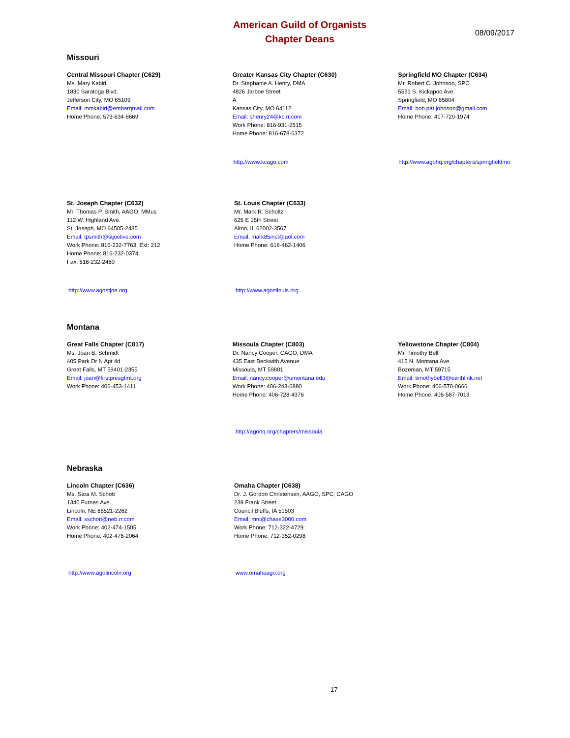American Guild of Organists
Chapter Deans
08/09/2017
Missouri
Central Missouri Chapter (C629)
Ms. Mary Kabiri
1830 Saratoga Blvd.
Jefferson City, MO 65109
Email: mmkabiri@embarqmail.com
Home Phone: 573-634-8669
Greater Kansas City Chapter (C630)
Dr. Stephanie A. Henry, DMA
4826 Jarboe Street
A
Kansas City, MO 64112
Email: shenry24@kc.rr.com
Work Phone: 816-931-2515
Home Phone: 816-678-6372
Springfield MO Chapter (C634)
Mr. Robert C. Johnson, SPC
5591 S. Kickapoo Ave.
Springfield, MO 65804
Email: bob.pat.johnson@gmail.com
Home Phone: 417-720-1974
http://www.kcago.com http://www.agohq.org/chapters/springfieldmo
St. Joseph Chapter (C632)
Mr. Thomas P. Smith, AAGO, MMus
112 W. Highland Ave.
St. Joseph, MO 64505-2435
Email: tpsmith@stjoelive.com
Work Phone: 816-232-7763, Ext: 212
Home Phone: 816-232-0374
Fax: 816-232-2460
St. Louis Chapter (C633)
Mr. Mark R. Scholtz
625 E 15th Street
Alton, IL 62002-3567
Email: mark85inct@aol.com
Home Phone: 618-462-1406
http://www.agostjoe.org http://www.agostlouis.org
Montana
Great Falls Chapter (C817)
Ms. Joan B. Schmidt
405 Park Dr N Apt 4d
Great Falls, MT 59401-2355
Email: joan@firstpresgfmt.org
Work Phone: 406-453-1411
Missoula Chapter (C803)
Dr. Nancy Cooper, CAGO, DMA
435 East Beckwith Avenue
Missoula, MT 59801
Email: nancy.cooper@umontana.edu
Work Phone: 406-243-6880
Home Phone: 406-728-4376
Yellowstone Chapter (C804)
Mr. Timothy Bell
415 N. Montana Ave.
Bozeman, MT 59715
Email: timothybell3@earthlink.net
Work Phone: 406-570-0666
Home Phone: 406-587-7013
http://agohq.org/chapters/missoula
Nebraska
Lincoln Chapter (C636)
Ms. Sara M. Schott
1340 Furnas Ave.
Lincoln, NE 68521-2262
Email: sschott@neb.rr.com
Work Phone: 402-474-1505
Home Phone: 402-476-2064
Omaha Chapter (C638)
Dr. J. Gordon Christensen, AAGO, SPC; CAGO
239 Frank Street
Council Bluffs, IA 51503
Email: mrc@chase3000.com
Work Phone: 712-322-4729
Home Phone: 712-352-0298
http://www.agolincoln.org www.omahaago.org
17